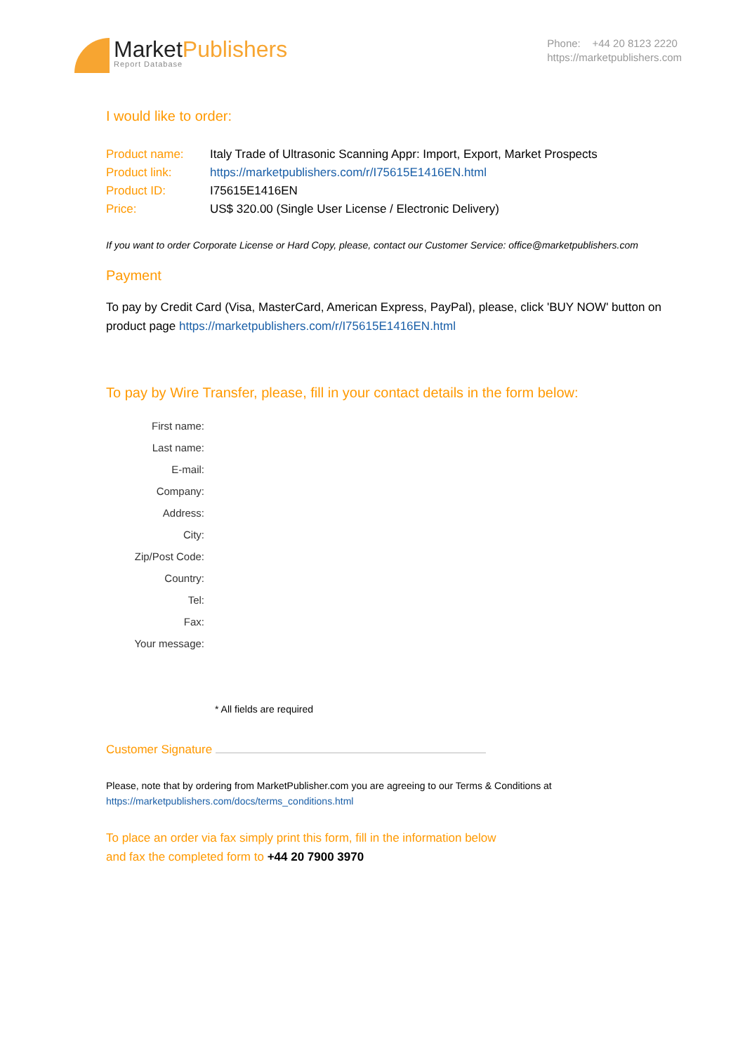MarketPublishers
Report Database
Phone: +44 20 8123 2220
https://marketpublishers.com
I would like to order:
| Product name: | Italy Trade of Ultrasonic Scanning Appr: Import, Export, Market Prospects |
| Product link: | https://marketpublishers.com/r/I75615E1416EN.html |
| Product ID: | I75615E1416EN |
| Price: | US$ 320.00 (Single User License / Electronic Delivery) |
If you want to order Corporate License or Hard Copy, please, contact our Customer Service: office@marketpublishers.com
Payment
To pay by Credit Card (Visa, MasterCard, American Express, PayPal), please, click 'BUY NOW' button on product page https://marketpublishers.com/r/I75615E1416EN.html
To pay by Wire Transfer, please, fill in your contact details in the form below:
First name:
Last name:
E-mail:
Company:
Address:
City:
Zip/Post Code:
Country:
Tel:
Fax:
Your message:
* All fields are required
Customer Signature
Please, note that by ordering from MarketPublisher.com you are agreeing to our Terms & Conditions at
https://marketpublishers.com/docs/terms_conditions.html
To place an order via fax simply print this form, fill in the information below
and fax the completed form to +44 20 7900 3970